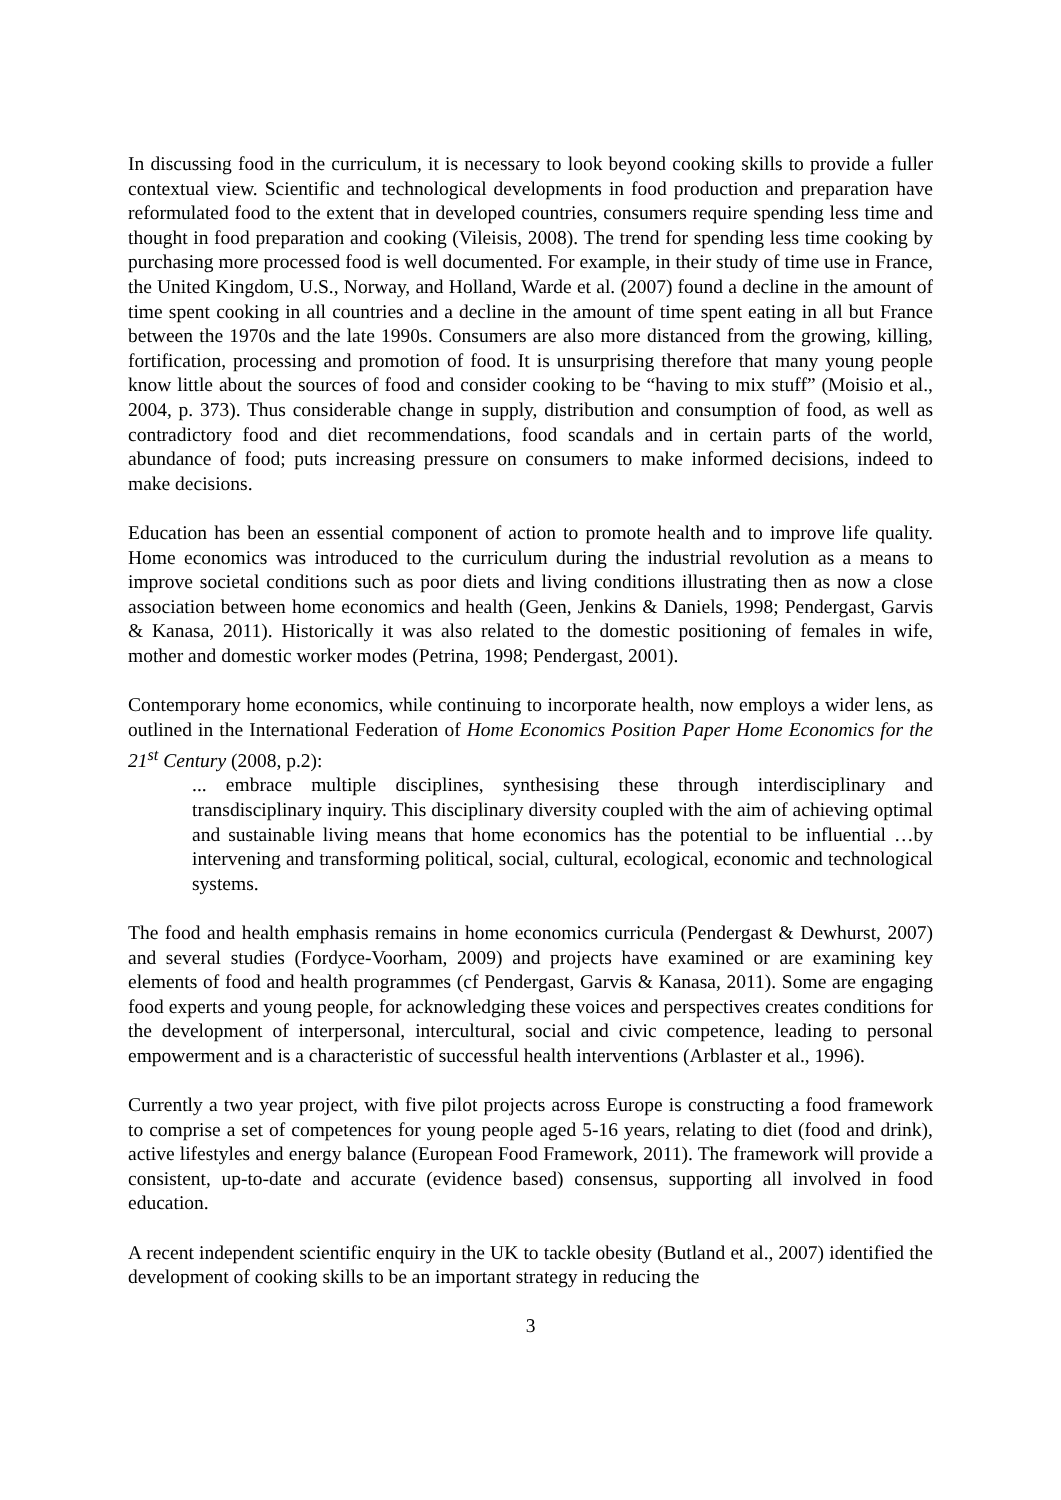In discussing food in the curriculum, it is necessary to look beyond cooking skills to provide a fuller contextual view. Scientific and technological developments in food production and preparation have reformulated food to the extent that in developed countries, consumers require spending less time and thought in food preparation and cooking (Vileisis, 2008). The trend for spending less time cooking by purchasing more processed food is well documented. For example, in their study of time use in France, the United Kingdom, U.S., Norway, and Holland, Warde et al. (2007) found a decline in the amount of time spent cooking in all countries and a decline in the amount of time spent eating in all but France between the 1970s and the late 1990s. Consumers are also more distanced from the growing, killing, fortification, processing and promotion of food. It is unsurprising therefore that many young people know little about the sources of food and consider cooking to be “having to mix stuff” (Moisio et al., 2004, p. 373). Thus considerable change in supply, distribution and consumption of food, as well as contradictory food and diet recommendations, food scandals and in certain parts of the world, abundance of food; puts increasing pressure on consumers to make informed decisions, indeed to make decisions.
Education has been an essential component of action to promote health and to improve life quality. Home economics was introduced to the curriculum during the industrial revolution as a means to improve societal conditions such as poor diets and living conditions illustrating then as now a close association between home economics and health (Geen, Jenkins & Daniels, 1998; Pendergast, Garvis & Kanasa, 2011). Historically it was also related to the domestic positioning of females in wife, mother and domestic worker modes (Petrina, 1998; Pendergast, 2001).
Contemporary home economics, while continuing to incorporate health, now employs a wider lens, as outlined in the International Federation of Home Economics Position Paper Home Economics for the 21<sup>st</sup> Century (2008, p.2):
... embrace multiple disciplines, synthesising these through interdisciplinary and transdisciplinary inquiry. This disciplinary diversity coupled with the aim of achieving optimal and sustainable living means that home economics has the potential to be influential …by intervening and transforming political, social, cultural, ecological, economic and technological systems.
The food and health emphasis remains in home economics curricula (Pendergast & Dewhurst, 2007) and several studies (Fordyce-Voorham, 2009) and projects have examined or are examining key elements of food and health programmes (cf Pendergast, Garvis & Kanasa, 2011). Some are engaging food experts and young people, for acknowledging these voices and perspectives creates conditions for the development of interpersonal, intercultural, social and civic competence, leading to personal empowerment and is a characteristic of successful health interventions (Arblaster et al., 1996).
Currently a two year project, with five pilot projects across Europe is constructing a food framework to comprise a set of competences for young people aged 5-16 years, relating to diet (food and drink), active lifestyles and energy balance (European Food Framework, 2011). The framework will provide a consistent, up-to-date and accurate (evidence based) consensus, supporting all involved in food education.
A recent independent scientific enquiry in the UK to tackle obesity (Butland et al., 2007) identified the development of cooking skills to be an important strategy in reducing the
3